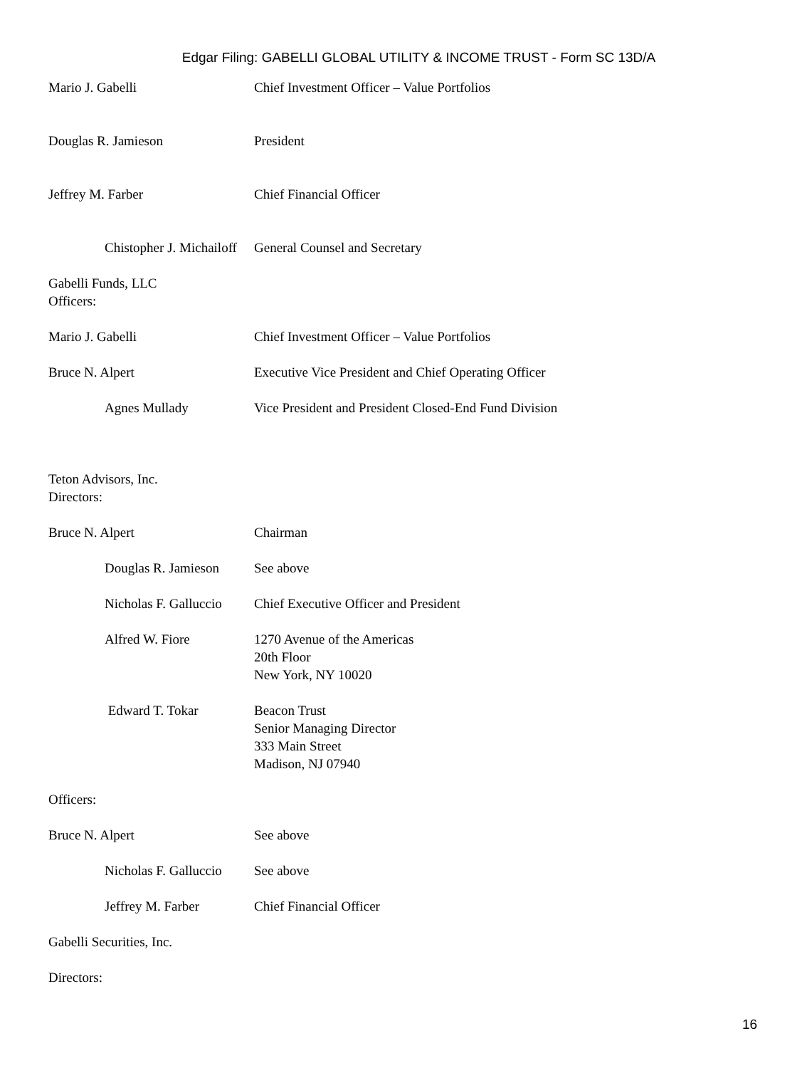Edgar Filing: GABELLI GLOBAL UTILITY & INCOME TRUST - Form SC 13D/A
Mario J. Gabelli Chief Investment Officer – Value Portfolios
Douglas R. Jamieson President
Jeffrey M. Farber Chief Financial Officer
Chistopher J. Michailoff
General Counsel and Secretary
Gabelli Funds, LLC
Officers:
Mario J. Gabelli Chief Investment Officer – Value Portfolios
Bruce N. Alpert Executive Vice President and Chief Operating Officer
Agnes Mullady Vice President and President Closed-End Fund Division
Teton Advisors, Inc.
Directors:
Bruce N. Alpert Chairman
Douglas R. Jamieson
See above
Nicholas F. Galluccio
Chief Executive Officer and President
Alfred W. Fiore 1270 Avenue of the Americas
20th Floor
New York, NY 10020
Edward T. Tokar Beacon Trust
Senior Managing Director
333 Main Street
Madison, NJ 07940
Officers:
Bruce N. Alpert See above
Nicholas F. Galluccio
See above
Jeffrey M. Farber Chief Financial Officer
Gabelli Securities, Inc.
Directors:
16